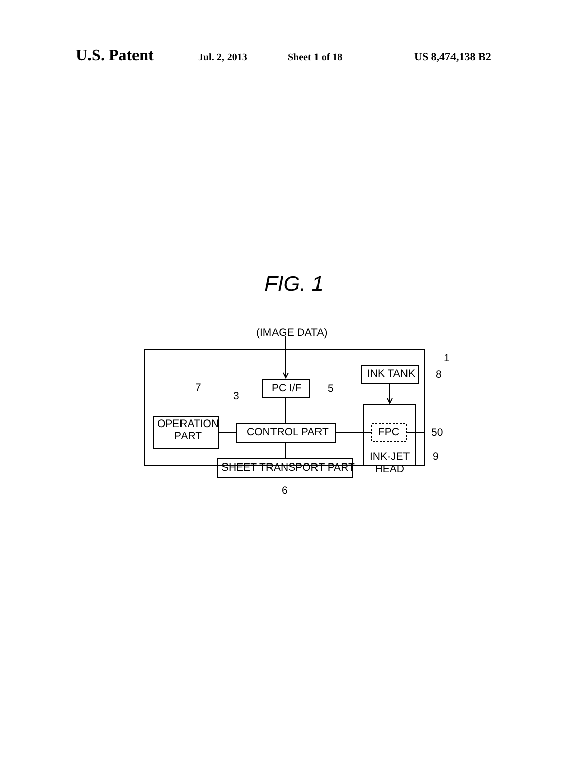U.S. Patent
Jul. 2, 2013 Sheet 1 of 18 US 8,474,138 B2
FIG. 1
(IMAGE DATA)
1
PC I/F 5
INK TANK 8
7
3
OPERATION
PART
CONTROL PART FPC 50
INK-JET
HEAD
9
SHEET TRANSPORT PART
6